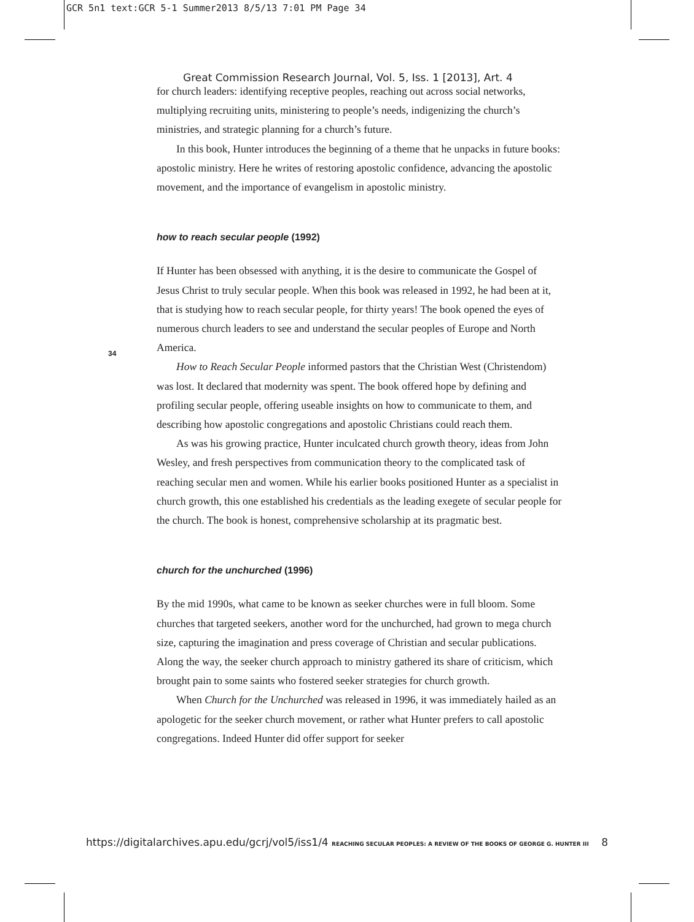GCR 5n1 text:GCR 5-1 Summer2013 8/5/13 7:01 PM Page 34
Great Commission Research Journal, Vol. 5, Iss. 1 [2013], Art. 4
for church leaders: identifying receptive peoples, reaching out across social networks, multiplying recruiting units, ministering to people’s needs, indigenizing the church’s ministries, and strategic planning for a church’s future.
In this book, Hunter introduces the beginning of a theme that he unpacks in future books: apostolic ministry. Here he writes of restoring apostolic confidence, advancing the apostolic movement, and the importance of evangelism in apostolic ministry.
how to reach secular people (1992)
If Hunter has been obsessed with anything, it is the desire to communicate the Gospel of Jesus Christ to truly secular people. When this book was released in 1992, he had been at it, that is studying how to reach secular people, for thirty years! The book opened the eyes of numerous church leaders to see and understand the secular peoples of Europe and North America.
How to Reach Secular People informed pastors that the Christian West (Christendom) was lost. It declared that modernity was spent. The book offered hope by defining and profiling secular people, offering useable insights on how to communicate to them, and describing how apostolic congregations and apostolic Christians could reach them.
As was his growing practice, Hunter inculcated church growth theory, ideas from John Wesley, and fresh perspectives from communication theory to the complicated task of reaching secular men and women. While his earlier books positioned Hunter as a specialist in church growth, this one established his credentials as the leading exegete of secular people for the church. The book is honest, comprehensive scholarship at its pragmatic best.
church for the unchurched (1996)
By the mid 1990s, what came to be known as seeker churches were in full bloom. Some churches that targeted seekers, another word for the unchurched, had grown to mega church size, capturing the imagination and press coverage of Christian and secular publications. Along the way, the seeker church approach to ministry gathered its share of criticism, which brought pain to some saints who fostered seeker strategies for church growth.
When Church for the Unchurched was released in 1996, it was immediately hailed as an apologetic for the seeker church movement, or rather what Hunter prefers to call apostolic congregations. Indeed Hunter did offer support for seeker
34
https://digitalarchives.apu.edu/gcrj/vol5/iss1/4 REACHING SECULAR PEOPLES: A REVIEW OF THE BOOKS OF GEORGE G. HUNTER III 8